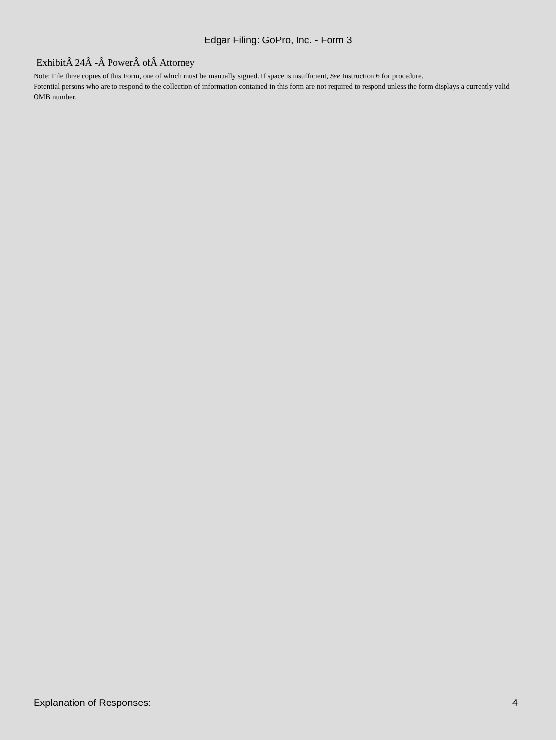Edgar Filing: GoPro, Inc. - Form 3
ExhibitÂ 24Â -Â PowerÂ ofÂ Attorney
Note: File three copies of this Form, one of which must be manually signed. If space is insufficient, See Instruction 6 for procedure.
Potential persons who are to respond to the collection of information contained in this form are not required to respond unless the form displays a currently valid OMB number.
Explanation of Responses: 4